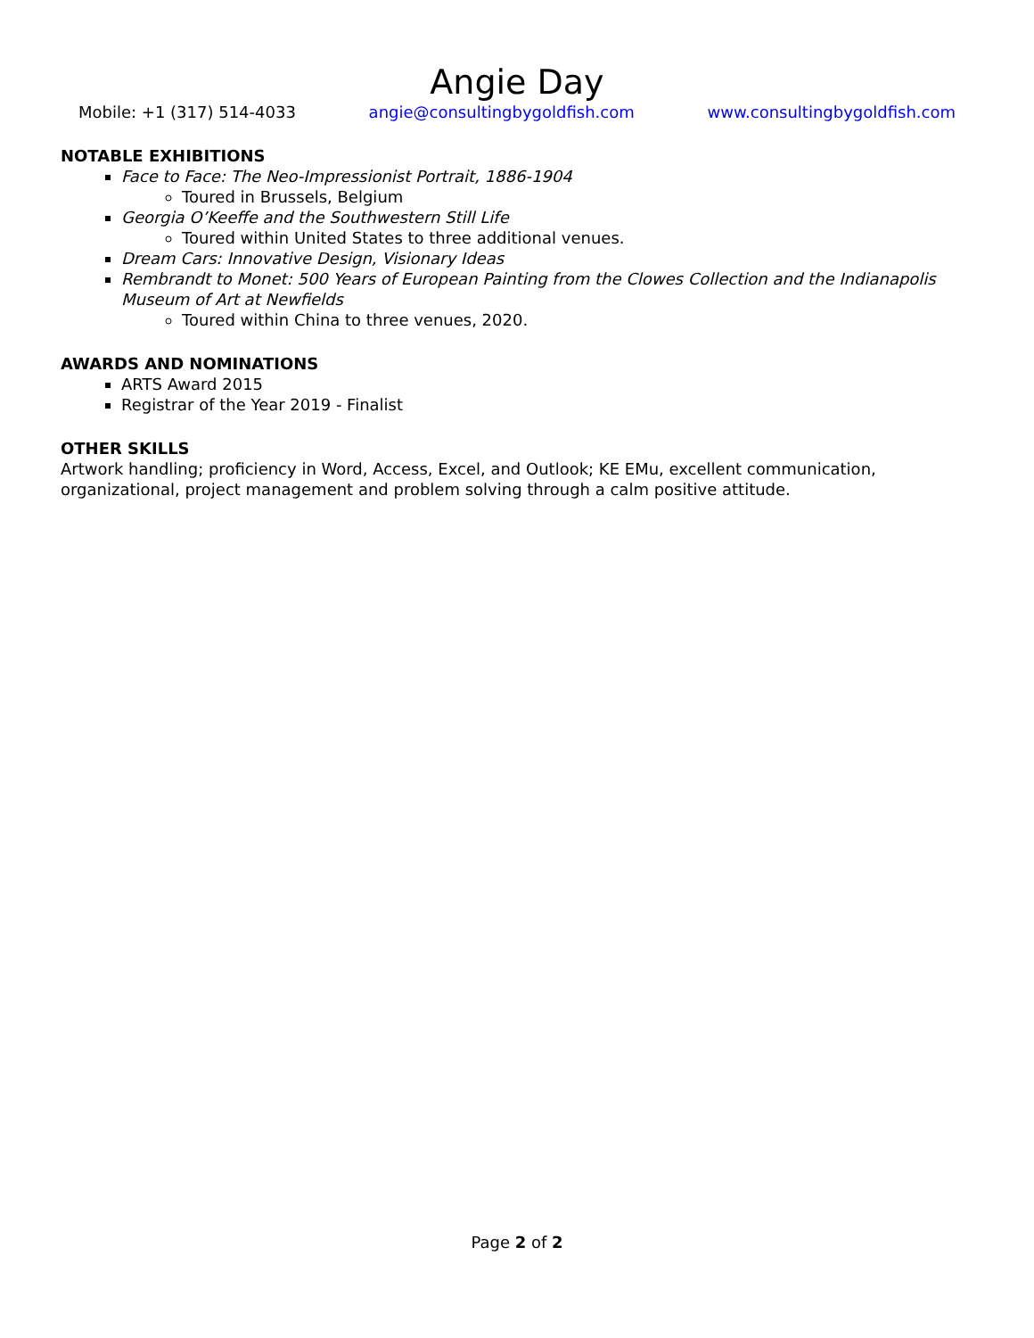Angie Day
Mobile: +1 (317) 514-4033 angie@consultingbygoldfish.com www.consultingbygoldfish.com
NOTABLE EXHIBITIONS
Face to Face: The Neo-Impressionist Portrait, 1886-1904
Toured in Brussels, Belgium
Georgia O’Keeffe and the Southwestern Still Life
Toured within United States to three additional venues.
Dream Cars: Innovative Design, Visionary Ideas
Rembrandt to Monet: 500 Years of European Painting from the Clowes Collection and the Indianapolis Museum of Art at Newfields
Toured within China to three venues, 2020.
AWARDS AND NOMINATIONS
ARTS Award 2015
Registrar of the Year 2019 - Finalist
OTHER SKILLS
Artwork handling; proficiency in Word, Access, Excel, and Outlook; KE EMu, excellent communication, organizational, project management and problem solving through a calm positive attitude.
Page 2 of 2